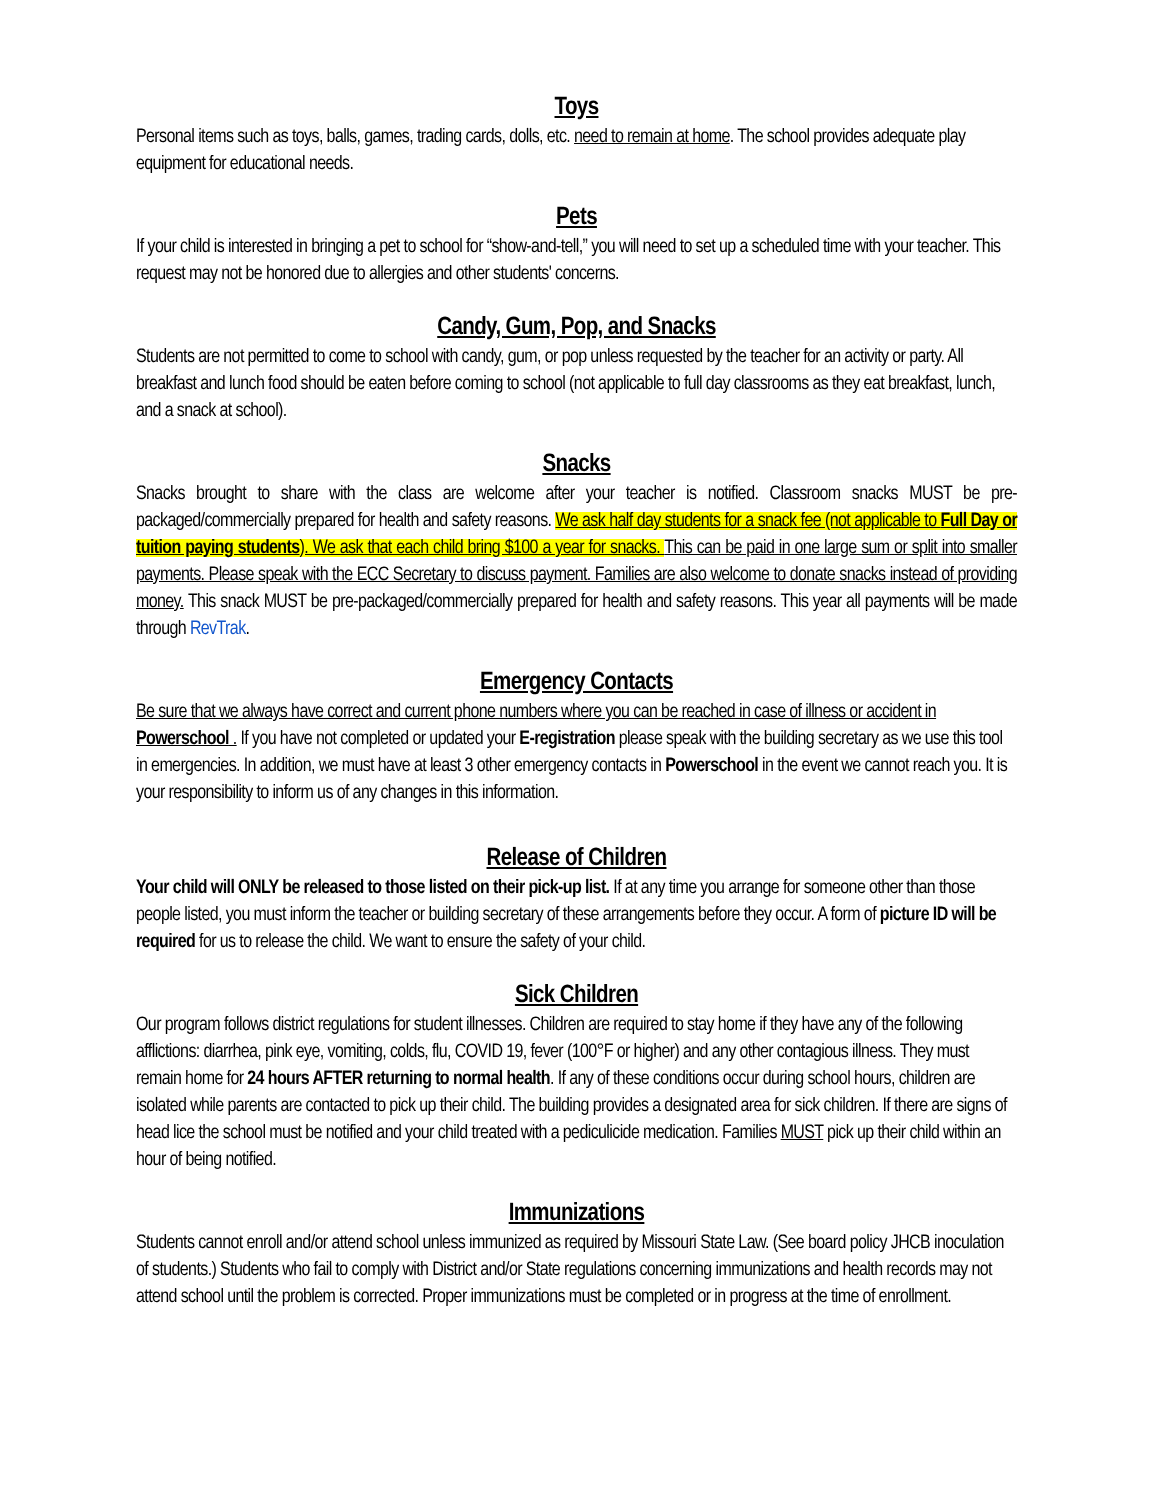Toys
Personal items such as toys, balls, games, trading cards, dolls, etc. need to remain at home. The school provides adequate play equipment for educational needs.
Pets
If your child is interested in bringing a pet to school for “show-and-tell,” you will need to set up a scheduled time with your teacher. This request may not be honored due to allergies and other students' concerns.
Candy, Gum, Pop, and Snacks
Students are not permitted to come to school with candy, gum, or pop unless requested by the teacher for an activity or party. All breakfast and lunch food should be eaten before coming to school (not applicable to full day classrooms as they eat breakfast, lunch, and a snack at school).
Snacks
Snacks brought to share with the class are welcome after your teacher is notified. Classroom snacks MUST be pre-packaged/commercially prepared for health and safety reasons. We ask half day students for a snack fee (not applicable to Full Day or tuition paying students). We ask that each child bring $100 a year for snacks. This can be paid in one large sum or split into smaller payments. Please speak with the ECC Secretary to discuss payment. Families are also welcome to donate snacks instead of providing money. This snack MUST be pre-packaged/commercially prepared for health and safety reasons. This year all payments will be made through RevTrak.
Emergency Contacts
Be sure that we always have correct and current phone numbers where you can be reached in case of illness or accident in Powerschool . If you have not completed or updated your E-registration please speak with the building secretary as we use this tool in emergencies. In addition, we must have at least 3 other emergency contacts in Powerschool in the event we cannot reach you. It is your responsibility to inform us of any changes in this information.
Release of Children
Your child will ONLY be released to those listed on their pick-up list. If at any time you arrange for someone other than those people listed, you must inform the teacher or building secretary of these arrangements before they occur. A form of picture ID will be required for us to release the child. We want to ensure the safety of your child.
Sick Children
Our program follows district regulations for student illnesses. Children are required to stay home if they have any of the following afflictions: diarrhea, pink eye, vomiting, colds, flu, COVID 19, fever (100°F or higher) and any other contagious illness. They must remain home for 24 hours AFTER returning to normal health. If any of these conditions occur during school hours, children are isolated while parents are contacted to pick up their child. The building provides a designated area for sick children. If there are signs of head lice the school must be notified and your child treated with a pediculicide medication. Families MUST pick up their child within an hour of being notified.
Immunizations
Students cannot enroll and/or attend school unless immunized as required by Missouri State Law. (See board policy JHCB inoculation of students.) Students who fail to comply with District and/or State regulations concerning immunizations and health records may not attend school until the problem is corrected. Proper immunizations must be completed or in progress at the time of enrollment.